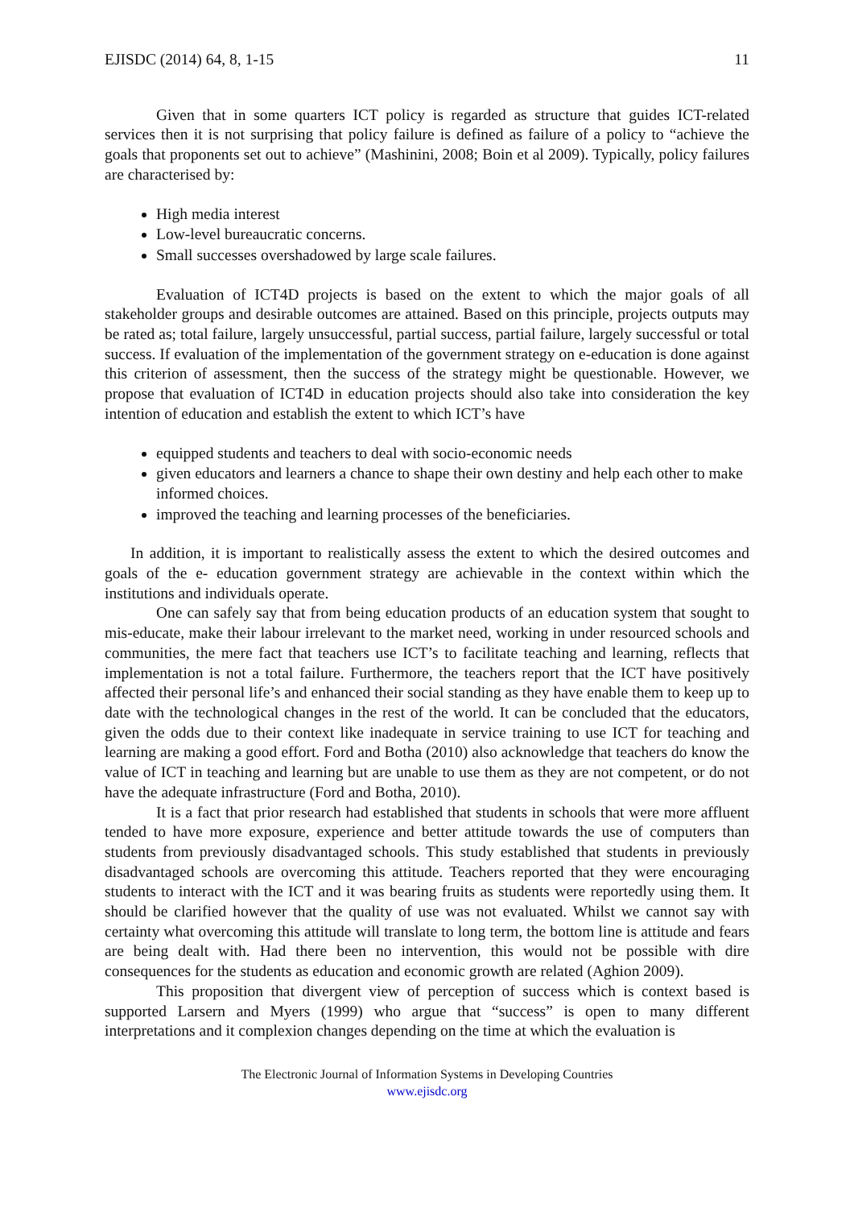EJISDC (2014) 64, 8, 1-15 11
Given that in some quarters ICT policy is regarded as structure that guides ICT-related services then it is not surprising that policy failure is defined as failure of a policy to “achieve the goals that proponents set out to achieve” (Mashinini, 2008; Boin et al 2009). Typically, policy failures are characterised by:
High media interest
Low-level bureaucratic concerns.
Small successes overshadowed by large scale failures.
Evaluation of ICT4D projects is based on the extent to which the major goals of all stakeholder groups and desirable outcomes are attained. Based on this principle, projects outputs may be rated as; total failure, largely unsuccessful, partial success, partial failure, largely successful or total success. If evaluation of the implementation of the government strategy on e-education is done against this criterion of assessment, then the success of the strategy might be questionable. However, we propose that evaluation of ICT4D in education projects should also take into consideration the key intention of education and establish the extent to which ICT’s have
equipped students and teachers to deal with socio-economic needs
given educators and learners a chance to shape their own destiny and help each other to make informed choices.
improved the teaching and learning processes of the beneficiaries.
In addition, it is important to realistically assess the extent to which the desired outcomes and goals of the e- education government strategy are achievable in the context within which the institutions and individuals operate.
One can safely say that from being education products of an education system that sought to mis-educate, make their labour irrelevant to the market need, working in under resourced schools and communities, the mere fact that teachers use ICT’s to facilitate teaching and learning, reflects that implementation is not a total failure. Furthermore, the teachers report that the ICT have positively affected their personal life’s and enhanced their social standing as they have enable them to keep up to date with the technological changes in the rest of the world. It can be concluded that the educators, given the odds due to their context like inadequate in service training to use ICT for teaching and learning are making a good effort. Ford and Botha (2010) also acknowledge that teachers do know the value of ICT in teaching and learning but are unable to use them as they are not competent, or do not have the adequate infrastructure (Ford and Botha, 2010).
It is a fact that prior research had established that students in schools that were more affluent tended to have more exposure, experience and better attitude towards the use of computers than students from previously disadvantaged schools. This study established that students in previously disadvantaged schools are overcoming this attitude. Teachers reported that they were encouraging students to interact with the ICT and it was bearing fruits as students were reportedly using them. It should be clarified however that the quality of use was not evaluated. Whilst we cannot say with certainty what overcoming this attitude will translate to long term, the bottom line is attitude and fears are being dealt with. Had there been no intervention, this would not be possible with dire consequences for the students as education and economic growth are related (Aghion 2009).
This proposition that divergent view of perception of success which is context based is supported Larsern and Myers (1999) who argue that “success” is open to many different interpretations and it complexion changes depending on the time at which the evaluation is
The Electronic Journal of Information Systems in Developing Countries
www.ejisdc.org